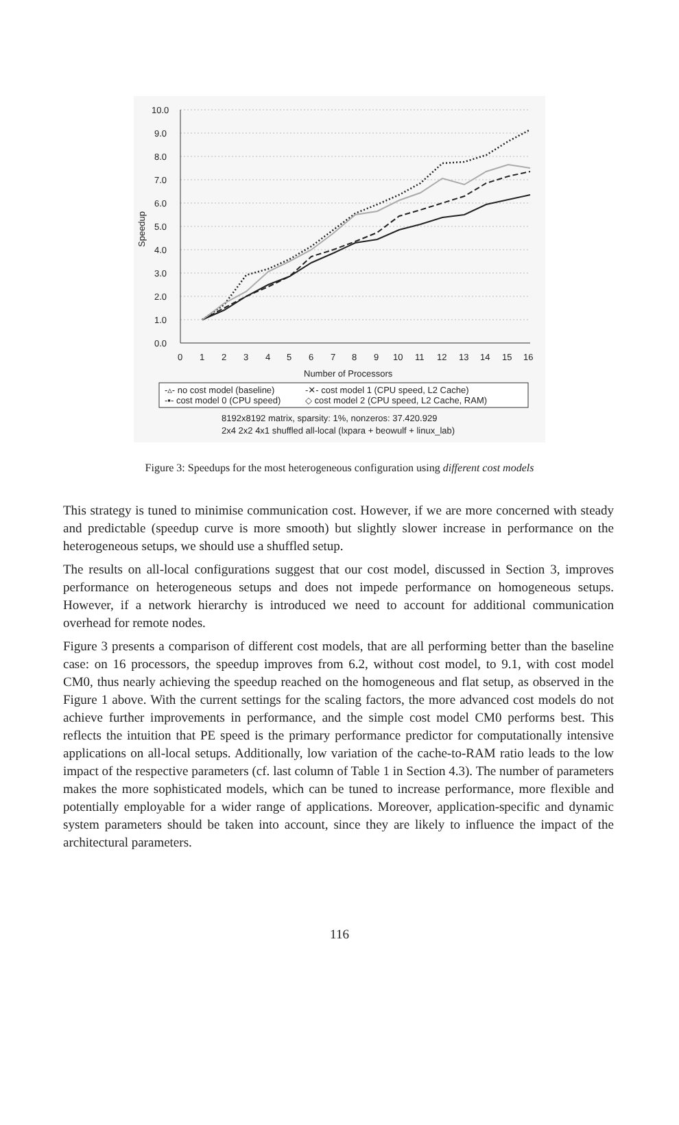10.0
9.0
8.0
7.0
6.0
5.0
4.0
3.0
2.0
1.0
0.0
Speedup
0
1
2
3
4
5
6
7
8
9
10
11
12
13
14
15
16
Number of Processors
-▵- no cost model (baseline)
-✕- cost model 1 (CPU speed, L2 Cache)
-▪- cost model 0 (CPU speed)
◇ cost model 2 (CPU speed, L2 Cache, RAM)
8192x8192 matrix, sparsity: 1%, nonzeros: 37.420.929
2x4 2x2 4x1 shuffled all-local (lxpara + beowulf + linux_lab)
Figure 3: Speedups for the most heterogeneous configuration using different cost models
This strategy is tuned to minimise communication cost. However, if we are more concerned with steady and predictable (speedup curve is more smooth) but slightly slower increase in performance on the heterogeneous setups, we should use a shuffled setup.
The results on all-local configurations suggest that our cost model, discussed in Section 3, improves performance on heterogeneous setups and does not impede performance on homogeneous setups. However, if a network hierarchy is introduced we need to account for additional communication overhead for remote nodes.
Figure 3 presents a comparison of different cost models, that are all performing better than the baseline case: on 16 processors, the speedup improves from 6.2, without cost model, to 9.1, with cost model CM0, thus nearly achieving the speedup reached on the homogeneous and flat setup, as observed in the Figure 1 above. With the current settings for the scaling factors, the more advanced cost models do not achieve further improvements in performance, and the simple cost model CM0 performs best. This reflects the intuition that PE speed is the primary performance predictor for computationally intensive applications on all-local setups. Additionally, low variation of the cache-to-RAM ratio leads to the low impact of the respective parameters (cf. last column of Table 1 in Section 4.3). The number of parameters makes the more sophisticated models, which can be tuned to increase performance, more flexible and potentially employable for a wider range of applications. Moreover, application-specific and dynamic system parameters should be taken into account, since they are likely to influence the impact of the architectural parameters.
116